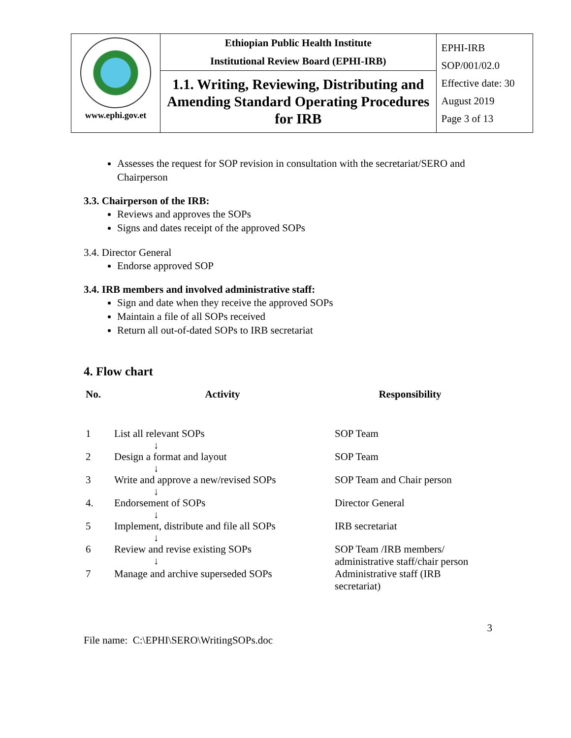| www.ephi.gov.et | Ethiopian Public Health Institute Institutional Review Board (EPHI-IRB) | EPHI-IRB SOP/001/02.0 Effective date: 30 August 2019 Page 3 of 13 |
| | 1.1. Writing, Reviewing, Distributing and Amending Standard Operating Procedures for IRB | |
Assesses the request for SOP revision in consultation with the secretariat/SERO and Chairperson
3.3. Chairperson of the IRB:
Reviews and approves the SOPs
Signs and dates receipt of the approved SOPs
3.4. Director General
Endorse approved SOP
3.4. IRB members and involved administrative staff:
Sign and date when they receive the approved SOPs
Maintain a file of all SOPs received
Return all out-of-dated SOPs to IRB secretariat
4. Flow chart
| No. | Activity | Responsibility |
| --- | --- | --- |
| 1 | List all relevant SOPs ↓ | SOP Team |
| 2 | Design a format and layout ↓ | SOP Team |
| 3 | Write and approve a new/revised SOPs ↓ | SOP Team and Chair person |
| 4. | Endorsement of SOPs ↓ | Director General |
| 5 | Implement, distribute and file all SOPs ↓ | IRB secretariat |
| 6 | Review and revise existing SOPs ↓ | SOP Team /IRB members/ administrative staff/chair person |
| 7 | Manage and archive superseded SOPs | Administrative staff (IRB secretariat) |
3
File name: C:\EPHI\SERO\WritingSOPs.doc